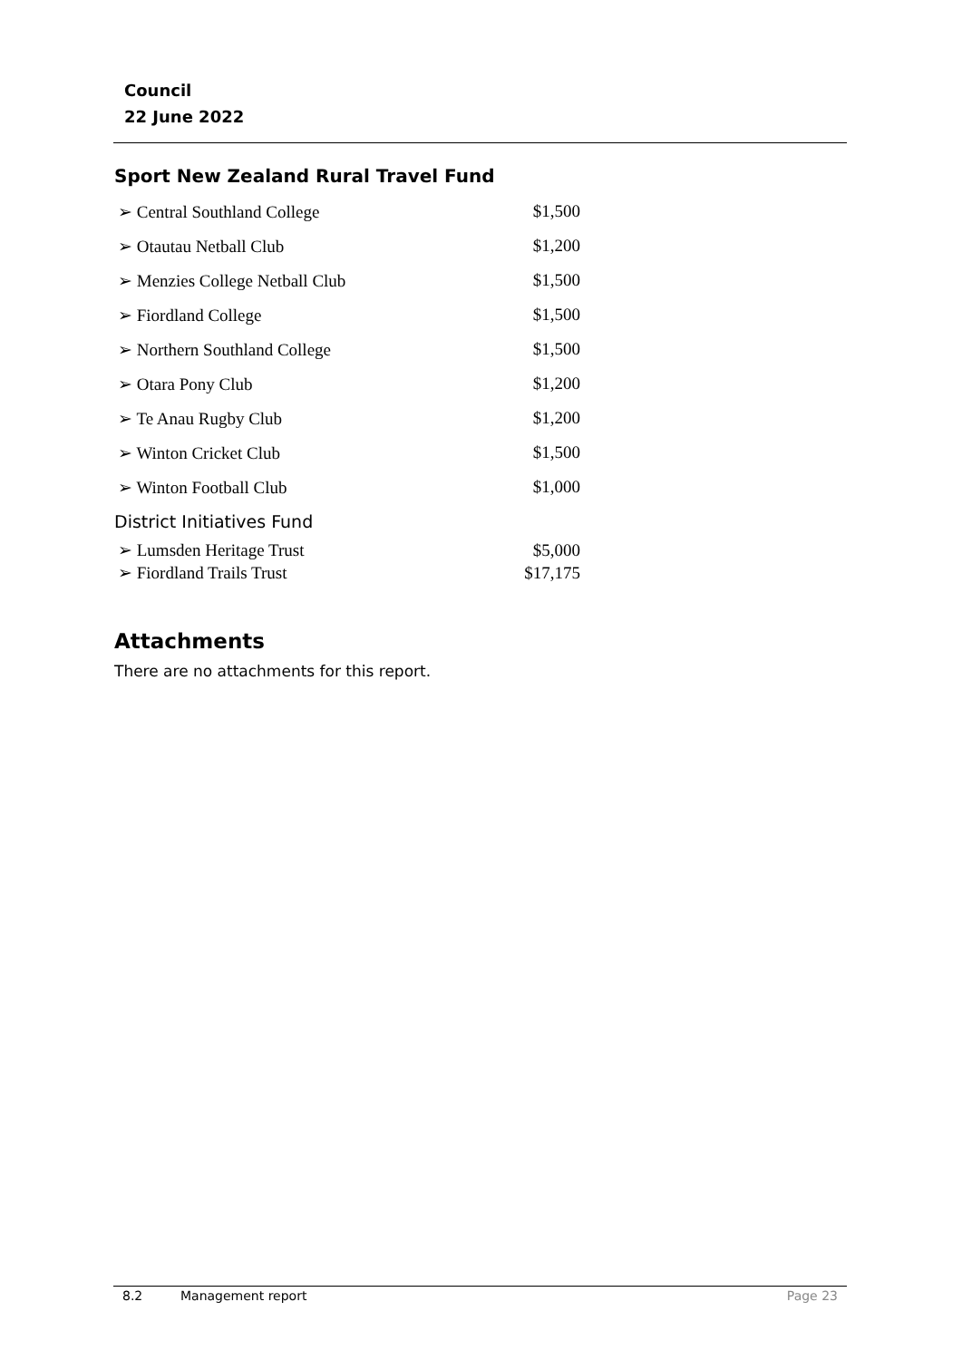Council
22 June 2022
Sport New Zealand Rural Travel Fund
| ➢ Central Southland College | $1,500 |
| ➢ Otautau Netball Club | $1,200 |
| ➢ Menzies College Netball Club | $1,500 |
| ➢ Fiordland College | $1,500 |
| ➢ Northern Southland College | $1,500 |
| ➢ Otara Pony Club | $1,200 |
| ➢ Te Anau Rugby Club | $1,200 |
| ➢ Winton Cricket Club | $1,500 |
| ➢ Winton Football Club | $1,000 |
| District Initiatives Fund | |
| ➢ Lumsden Heritage Trust | $5,000 |
| ➢ Fiordland Trails Trust | $17,175 |
Attachments
There are no attachments for this report.
8.2 Management report Page 23